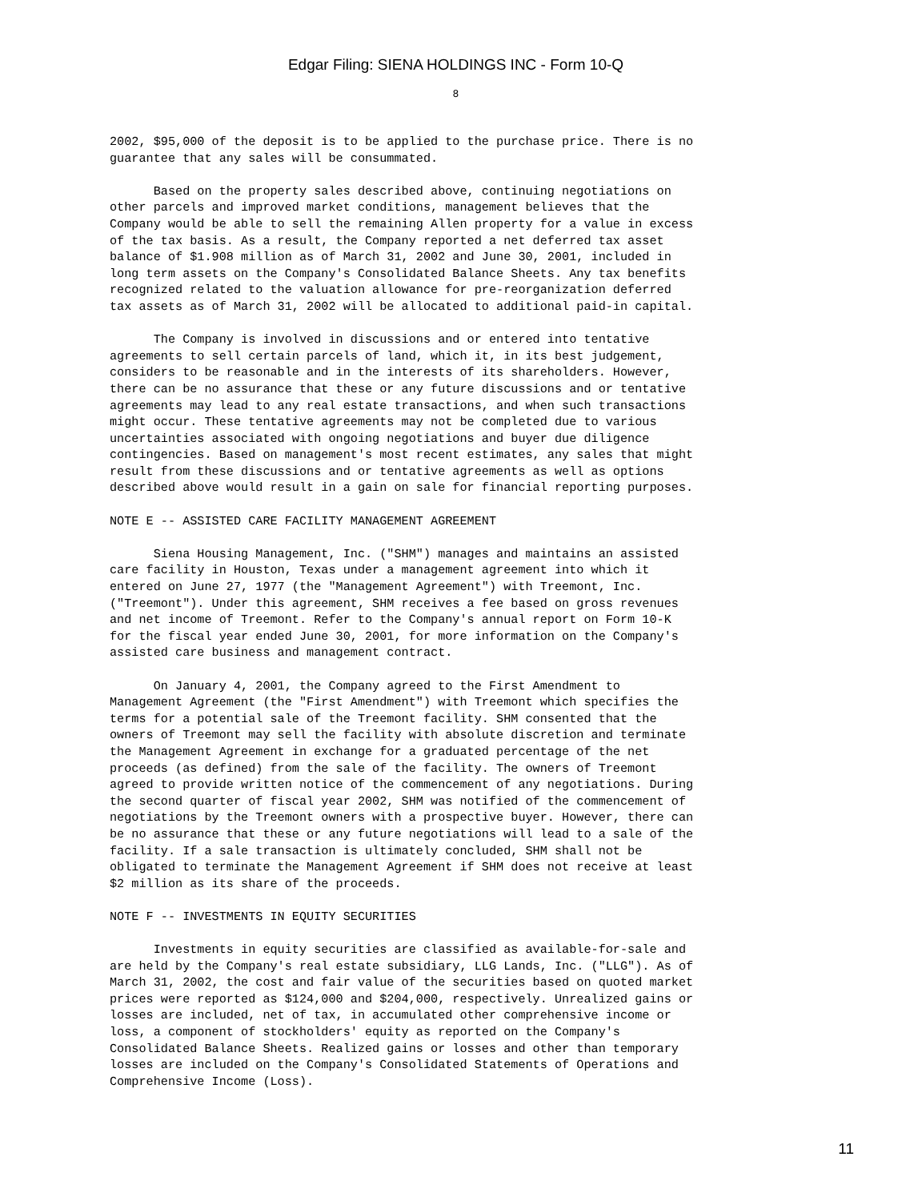Edgar Filing: SIENA HOLDINGS INC - Form 10-Q
8
2002, $95,000 of the deposit is to be applied to the purchase price. There is no
guarantee that any sales will be consummated.

      Based on the property sales described above, continuing negotiations on
other parcels and improved market conditions, management believes that the
Company would be able to sell the remaining Allen property for a value in excess
of the tax basis. As a result, the Company reported a net deferred tax asset
balance of $1.908 million as of March 31, 2002 and June 30, 2001, included in
long term assets on the Company's Consolidated Balance Sheets. Any tax benefits
recognized related to the valuation allowance for pre-reorganization deferred
tax assets as of March 31, 2002 will be allocated to additional paid-in capital.

      The Company is involved in discussions and or entered into tentative
agreements to sell certain parcels of land, which it, in its best judgement,
considers to be reasonable and in the interests of its shareholders. However,
there can be no assurance that these or any future discussions and or tentative
agreements may lead to any real estate transactions, and when such transactions
might occur. These tentative agreements may not be completed due to various
uncertainties associated with ongoing negotiations and buyer due diligence
contingencies. Based on management's most recent estimates, any sales that might
result from these discussions and or tentative agreements as well as options
described above would result in a gain on sale for financial reporting purposes.

NOTE E -- ASSISTED CARE FACILITY MANAGEMENT AGREEMENT

      Siena Housing Management, Inc. ("SHM") manages and maintains an assisted
care facility in Houston, Texas under a management agreement into which it
entered on June 27, 1977 (the "Management Agreement") with Treemont, Inc.
("Treemont"). Under this agreement, SHM receives a fee based on gross revenues
and net income of Treemont. Refer to the Company's annual report on Form 10-K
for the fiscal year ended June 30, 2001, for more information on the Company's
assisted care business and management contract.

      On January 4, 2001, the Company agreed to the First Amendment to
Management Agreement (the "First Amendment") with Treemont which specifies the
terms for a potential sale of the Treemont facility. SHM consented that the
owners of Treemont may sell the facility with absolute discretion and terminate
the Management Agreement in exchange for a graduated percentage of the net
proceeds (as defined) from the sale of the facility. The owners of Treemont
agreed to provide written notice of the commencement of any negotiations. During
the second quarter of fiscal year 2002, SHM was notified of the commencement of
negotiations by the Treemont owners with a prospective buyer. However, there can
be no assurance that these or any future negotiations will lead to a sale of the
facility. If a sale transaction is ultimately concluded, SHM shall not be
obligated to terminate the Management Agreement if SHM does not receive at least
$2 million as its share of the proceeds.

NOTE F -- INVESTMENTS IN EQUITY SECURITIES

      Investments in equity securities are classified as available-for-sale and
are held by the Company's real estate subsidiary, LLG Lands, Inc. ("LLG"). As of
March 31, 2002, the cost and fair value of the securities based on quoted market
prices were reported as $124,000 and $204,000, respectively. Unrealized gains or
losses are included, net of tax, in accumulated other comprehensive income or
loss, a component of stockholders' equity as reported on the Company's
Consolidated Balance Sheets. Realized gains or losses and other than temporary
losses are included on the Company's Consolidated Statements of Operations and
Comprehensive Income (Loss).
11